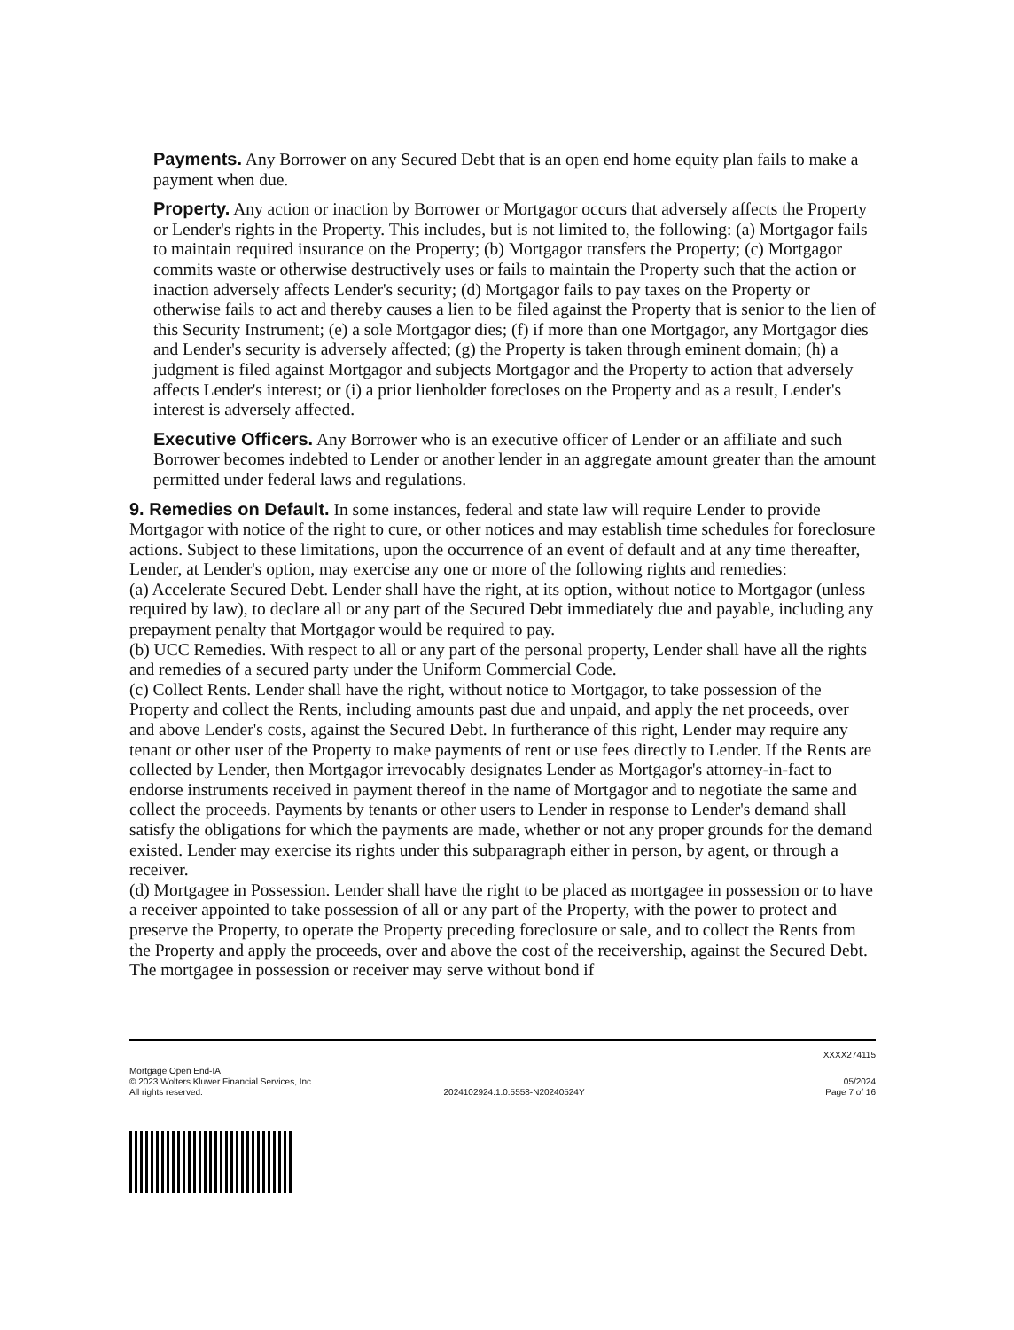Payments. Any Borrower on any Secured Debt that is an open end home equity plan fails to make a payment when due.
Property. Any action or inaction by Borrower or Mortgagor occurs that adversely affects the Property or Lender's rights in the Property. This includes, but is not limited to, the following: (a) Mortgagor fails to maintain required insurance on the Property; (b) Mortgagor transfers the Property; (c) Mortgagor commits waste or otherwise destructively uses or fails to maintain the Property such that the action or inaction adversely affects Lender's security; (d) Mortgagor fails to pay taxes on the Property or otherwise fails to act and thereby causes a lien to be filed against the Property that is senior to the lien of this Security Instrument; (e) a sole Mortgagor dies; (f) if more than one Mortgagor, any Mortgagor dies and Lender's security is adversely affected; (g) the Property is taken through eminent domain; (h) a judgment is filed against Mortgagor and subjects Mortgagor and the Property to action that adversely affects Lender's interest; or (i) a prior lienholder forecloses on the Property and as a result, Lender's interest is adversely affected.
Executive Officers. Any Borrower who is an executive officer of Lender or an affiliate and such Borrower becomes indebted to Lender or another lender in an aggregate amount greater than the amount permitted under federal laws and regulations.
9. Remedies on Default. In some instances, federal and state law will require Lender to provide Mortgagor with notice of the right to cure, or other notices and may establish time schedules for foreclosure actions. Subject to these limitations, upon the occurrence of an event of default and at any time thereafter, Lender, at Lender's option, may exercise any one or more of the following rights and remedies:
(a) Accelerate Secured Debt. Lender shall have the right, at its option, without notice to Mortgagor (unless required by law), to declare all or any part of the Secured Debt immediately due and payable, including any prepayment penalty that Mortgagor would be required to pay.
(b) UCC Remedies. With respect to all or any part of the personal property, Lender shall have all the rights and remedies of a secured party under the Uniform Commercial Code.
(c) Collect Rents. Lender shall have the right, without notice to Mortgagor, to take possession of the Property and collect the Rents, including amounts past due and unpaid, and apply the net proceeds, over and above Lender's costs, against the Secured Debt. In furtherance of this right, Lender may require any tenant or other user of the Property to make payments of rent or use fees directly to Lender. If the Rents are collected by Lender, then Mortgagor irrevocably designates Lender as Mortgagor's attorney-in-fact to endorse instruments received in payment thereof in the name of Mortgagor and to negotiate the same and collect the proceeds. Payments by tenants or other users to Lender in response to Lender's demand shall satisfy the obligations for which the payments are made, whether or not any proper grounds for the demand existed. Lender may exercise its rights under this subparagraph either in person, by agent, or through a receiver.
(d) Mortgagee in Possession. Lender shall have the right to be placed as mortgagee in possession or to have a receiver appointed to take possession of all or any part of the Property, with the power to protect and preserve the Property, to operate the Property preceding foreclosure or sale, and to collect the Rents from the Property and apply the proceeds, over and above the cost of the receivership, against the Secured Debt. The mortgagee in possession or receiver may serve without bond if
XXXX274115
Mortgage Open End-IA
© 2023 Wolters Kluwer Financial Services, Inc. 05/2024
All rights reserved. 2024102924.1.0.5558-N20240524Y Page 7 of 16